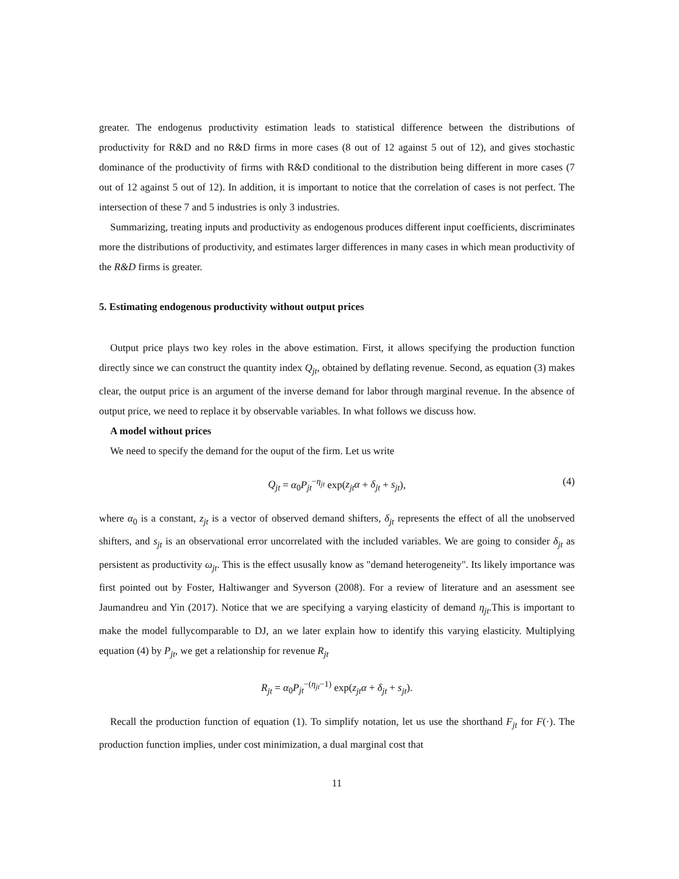greater. The endogenus productivity estimation leads to statistical difference between the distributions of productivity for R&D and no R&D firms in more cases (8 out of 12 against 5 out of 12), and gives stochastic dominance of the productivity of firms with R&D conditional to the distribution being different in more cases (7 out of 12 against 5 out of 12). In addition, it is important to notice that the correlation of cases is not perfect. The intersection of these 7 and 5 industries is only 3 industries.
Summarizing, treating inputs and productivity as endogenous produces different input coefficients, discriminates more the distributions of productivity, and estimates larger differences in many cases in which mean productivity of the R&D firms is greater.
5. Estimating endogenous productivity without output prices
Output price plays two key roles in the above estimation. First, it allows specifying the production function directly since we can construct the quantity index Q<sub>jt</sub>, obtained by deflating revenue. Second, as equation (3) makes clear, the output price is an argument of the inverse demand for labor through marginal revenue. In the absence of output price, we need to replace it by observable variables. In what follows we discuss how.
A model without prices
We need to specify the demand for the ouput of the firm. Let us write
Q<sub>jt</sub> = α<sub>0</sub>P<sub>jt</sub><sup>−η<sub>jt</sub></sup> exp(z<sub>jt</sub>α + δ<sub>jt</sub> + s<sub>jt</sub>), (4)
where α<sub>0</sub> is a constant, z<sub>jt</sub> is a vector of observed demand shifters, δ<sub>jt</sub> represents the effect of all the unobserved shifters, and s<sub>jt</sub> is an observational error uncorrelated with the included variables. We are going to consider δ<sub>jt</sub> as persistent as productivity ω<sub>jt</sub>. This is the effect ususally know as "demand heterogeneity". Its likely importance was first pointed out by Foster, Haltiwanger and Syverson (2008). For a review of literature and an asessment see Jaumandreu and Yin (2017). Notice that we are specifying a varying elasticity of demand η<sub>jt</sub>.This is important to make the model fullycomparable to DJ, an we later explain how to identify this varying elasticity. Multiplying equation (4) by P<sub>jt</sub>, we get a relationship for revenue R<sub>jt</sub>
R<sub>jt</sub> = α<sub>0</sub>P<sub>jt</sub><sup>−(η<sub>jt</sub>−1)</sup> exp(z<sub>jt</sub>α + δ<sub>jt</sub> + s<sub>jt</sub>).
Recall the production function of equation (1). To simplify notation, let us use the shorthand F<sub>jt</sub> for F(·). The production function implies, under cost minimization, a dual marginal cost that
11